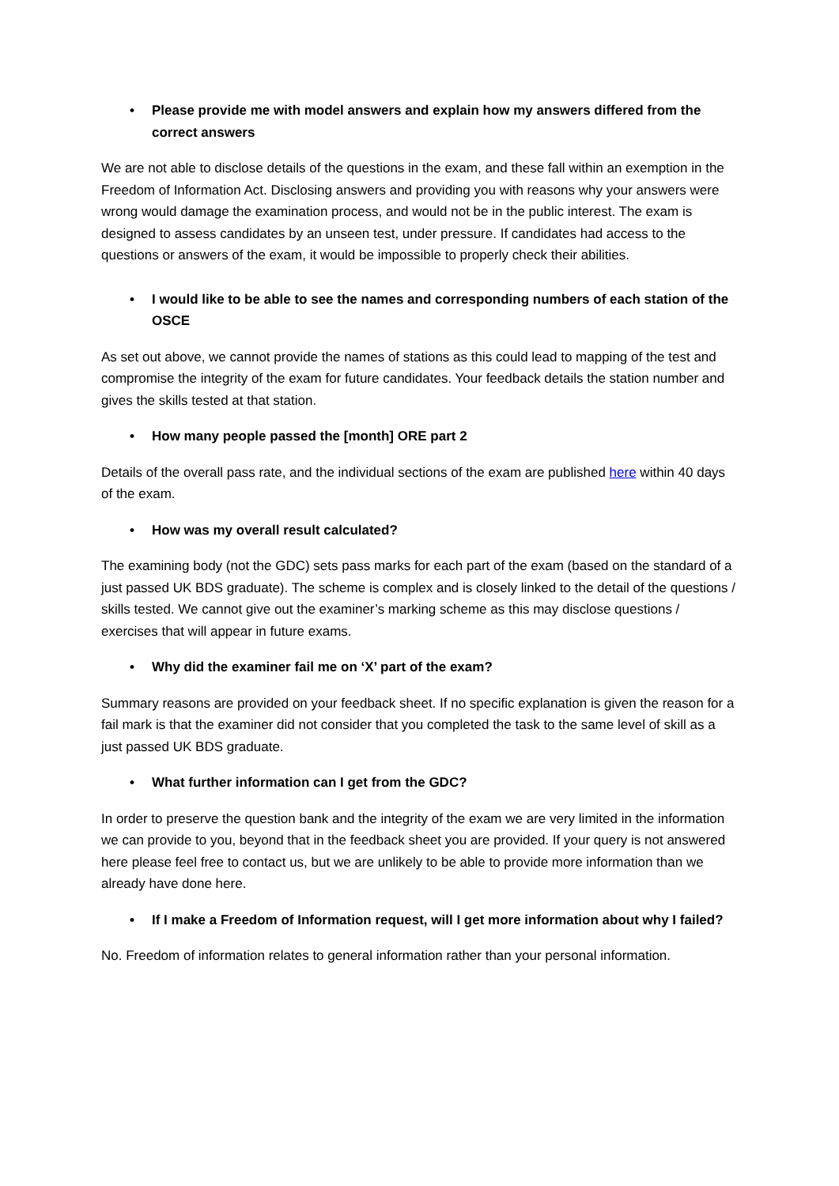• Please provide me with model answers and explain how my answers differed from the correct answers
We are not able to disclose details of the questions in the exam, and these fall within an exemption in the Freedom of Information Act. Disclosing answers and providing you with reasons why your answers were wrong would damage the examination process, and would not be in the public interest. The exam is designed to assess candidates by an unseen test, under pressure. If candidates had access to the questions or answers of the exam, it would be impossible to properly check their abilities.
• I would like to be able to see the names and corresponding numbers of each station of the OSCE
As set out above, we cannot provide the names of stations as this could lead to mapping of the test and compromise the integrity of the exam for future candidates. Your feedback details the station number and gives the skills tested at that station.
• How many people passed the [month] ORE part 2
Details of the overall pass rate, and the individual sections of the exam are published here within 40 days of the exam.
• How was my overall result calculated?
The examining body (not the GDC) sets pass marks for each part of the exam (based on the standard of a just passed UK BDS graduate). The scheme is complex and is closely linked to the detail of the questions / skills tested. We cannot give out the examiner’s marking scheme as this may disclose questions / exercises that will appear in future exams.
• Why did the examiner fail me on ‘X’ part of the exam?
Summary reasons are provided on your feedback sheet. If no specific explanation is given the reason for a fail mark is that the examiner did not consider that you completed the task to the same level of skill as a just passed UK BDS graduate.
• What further information can I get from the GDC?
In order to preserve the question bank and the integrity of the exam we are very limited in the information we can provide to you, beyond that in the feedback sheet you are provided. If your query is not answered here please feel free to contact us, but we are unlikely to be able to provide more information than we already have done here.
• If I make a Freedom of Information request, will I get more information about why I failed?
No. Freedom of information relates to general information rather than your personal information.